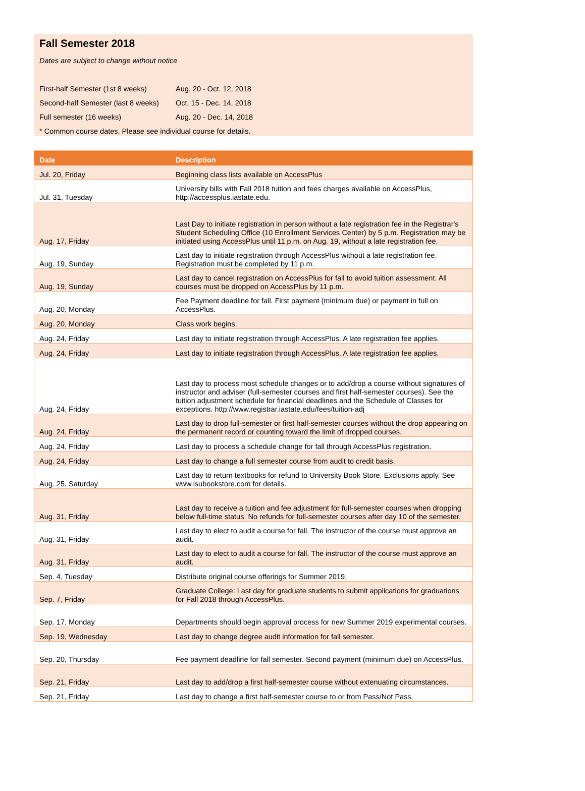Fall Semester 2018
Dates are subject to change without notice
First-half Semester (1st 8 weeks) Aug. 20 - Oct. 12, 2018
Second-half Semester (last 8 weeks) Oct. 15 - Dec. 14, 2018
Full semester (16 weeks) Aug. 20 - Dec. 14, 2018
* Common course dates. Please see individual course for details.
| Date | Description |
| --- | --- |
| Jul. 20, Friday | Beginning class lists available on AccessPlus |
| Jul. 31, Tuesday | University bills with Fall 2018 tuition and fees charges available on AccessPlus, http://accessplus.iastate.edu. |
| Aug. 17, Friday | Last Day to initiate registration in person without a late registration fee in the Registrar's Student Scheduling Office (10 Enrollment Services Center) by 5 p.m. Registration may be initiated using AccessPlus until 11 p.m. on Aug. 19, without a late registration fee. |
| Aug. 19, Sunday | Last day to initiate registration through AccessPlus without a late registration fee. Registration must be completed by 11 p.m. |
| Aug. 19, Sunday | Last day to cancel registration on AccessPlus for fall to avoid tuition assessment. All courses must be dropped on AccessPlus by 11 p.m. |
| Aug. 20, Monday | Fee Payment deadline for fall. First payment (minimum due) or payment in full on AccessPlus. |
| Aug. 20, Monday | Class work begins. |
| Aug. 24, Friday | Last day to initiate registration through AccessPlus. A late registration fee applies. |
| Aug. 24, Friday | Last day to initiate registration through AccessPlus. A late registration fee applies. |
| Aug. 24, Friday | Last day to process most schedule changes or to add/drop a course without signatures of instructor and adviser (full-semester courses and first half-semester courses). See the tuition adjustment schedule for financial deadlines and the Schedule of Classes for exceptions. http://www.registrar.iastate.edu/fees/tuition-adj |
| Aug. 24, Friday | Last day to drop full-semester or first half-semester courses without the drop appearing on the permanent record or counting toward the limit of dropped courses. |
| Aug. 24, Friday | Last day to process a schedule change for fall through AccessPlus registration. |
| Aug. 24, Friday | Last day to change a full semester course from audit to credit basis. |
| Aug. 25, Saturday | Last day to return textbooks for refund to University Book Store. Exclusions apply. See www.isubookstore.com for details. |
| Aug. 31, Friday | Last day to receive a tuition and fee adjustment for full-semester courses when dropping below full-time status. No refunds for full-semester courses after day 10 of the semester. |
| Aug. 31, Friday | Last day to elect to audit a course for fall. The instructor of the course must approve an audit. |
| Aug. 31, Friday | Last day to elect to audit a course for fall. The instructor of the course must approve an audit. |
| Sep. 4, Tuesday | Distribute original course offerings for Summer 2019. |
| Sep. 7, Friday | Graduate College: Last day for graduate students to submit applications for graduations for Fall 2018 through AccessPlus. |
| Sep. 17, Monday | Departments should begin approval process for new Summer 2019 experimental courses. |
| Sep. 19, Wednesday | Last day to change degree audit information for fall semester. |
| Sep. 20, Thursday | Fee payment deadline for fall semester. Second payment (minimum due) on AccessPlus. |
| Sep. 21, Friday | Last day to add/drop a first half-semester course without extenuating circumstances. |
| Sep. 21, Friday | Last day to change a first half-semester course to or from Pass/Not Pass. |